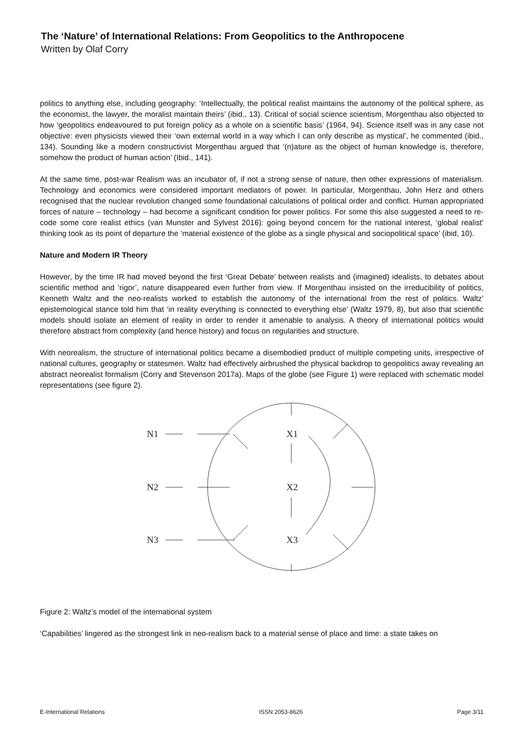The ‘Nature’ of International Relations: From Geopolitics to the Anthropocene
Written by Olaf Corry
politics to anything else, including geography: ‘Intellectually, the political realist maintains the autonomy of the political sphere, as the economist, the lawyer, the moralist maintain theirs’ (ibid., 13). Critical of social science scientism, Morgenthau also objected to how ‘geopolitics endeavoured to put foreign policy as a whole on a scientific basis’ (1964, 94). Science itself was in any case not objective: even physicists viewed their ‘own external world in a way which I can only describe as mystical’, he commented (ibid., 134). Sounding like a modern constructivist Morgenthau argued that ‘(n)ature as the object of human knowledge is, therefore, somehow the product of human action’ (Ibid., 141).
At the same time, post-war Realism was an incubator of, if not a strong sense of nature, then other expressions of materialism. Technology and economics were considered important mediators of power. In particular, Morgenthau, John Herz and others recognised that the nuclear revolution changed some foundational calculations of political order and conflict. Human appropriated forces of nature – technology – had become a significant condition for power politics. For some this also suggested a need to re-code some core realist ethics (van Munster and Sylvest 2016): going beyond concern for the national interest, ‘global realist’ thinking took as its point of departure the ‘material existence of the globe as a single physical and sociopolitical space’ (ibid, 10).
Nature and Modern IR Theory
However, by the time IR had moved beyond the first ‘Great Debate’ between realists and (imagined) idealists, to debates about scientific method and ‘rigor’, nature disappeared even further from view. If Morgenthau insisted on the irreducibility of politics, Kenneth Waltz and the neo-realists worked to establish the autonomy of the international from the rest of politics. Waltz’ epistemological stance told him that ‘in reality everything is connected to everything else’ (Waltz 1979, 8), but also that scientific models should isolate an element of reality in order to render it amenable to analysis. A theory of international politics would therefore abstract from complexity (and hence history) and focus on regularities and structure.
With neorealism, the structure of international politics became a disembodied product of multiple competing units, irrespective of national cultures, geography or statesmen. Waltz had effectively airbrushed the physical backdrop to geopolitics away revealing an abstract neorealist formalism (Corry and Stevenson 2017a). Maps of the globe (see Figure 1) were replaced with schematic model representations (see figure 2).
N1
N2
N3
X1
X2
X3
Figure 2: Waltz’s model of the international system
‘Capabilities’ lingered as the strongest link in neo-realism back to a material sense of place and time: a state takes on
E-International Relations ISSN 2053-8626 Page 3/11